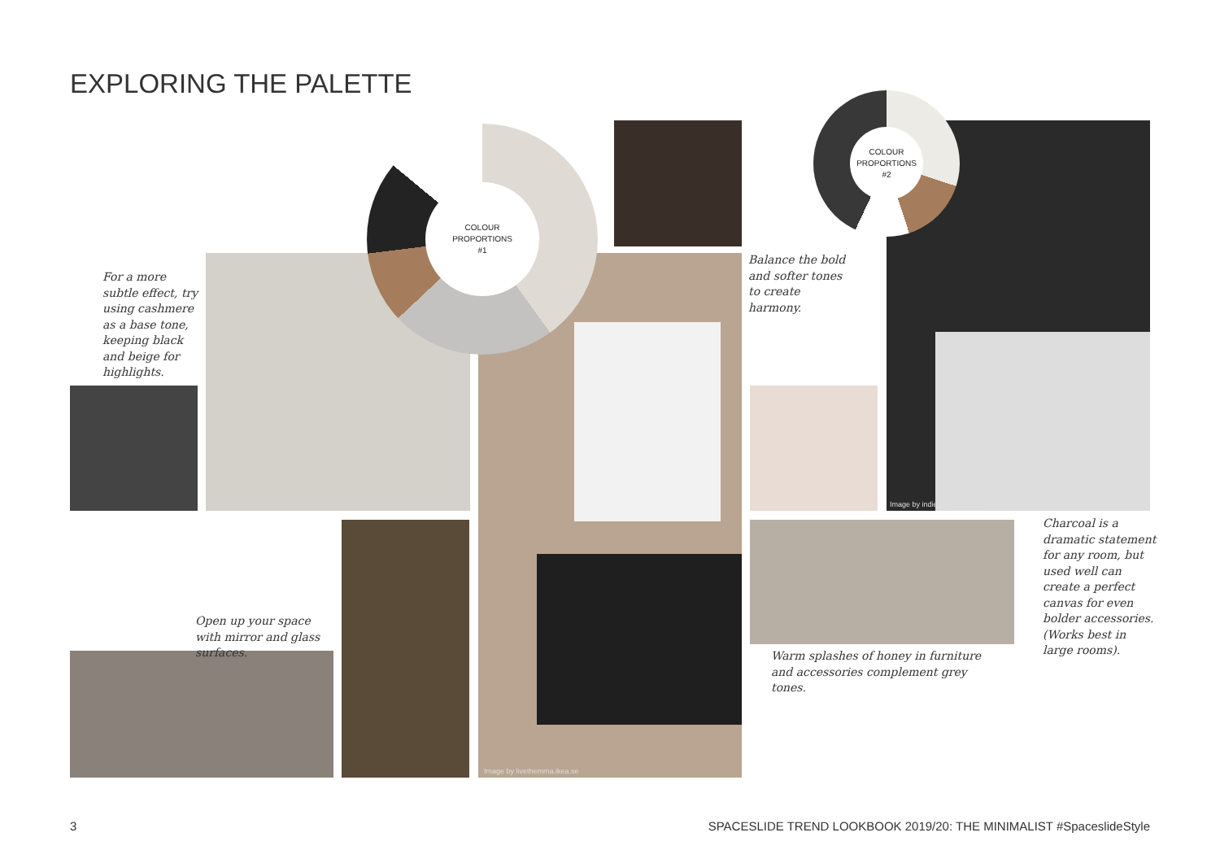EXPLORING THE PALETTE
COLOUR
PROPORTIONS
#1
COLOUR
PROPORTIONS
#2
For a more subtle effect, try using cashmere as a base tone, keeping black and beige for highlights.
Balance the bold and softer tones to create harmony.
Charcoal is a dramatic statement for any room, but used well can create a perfect canvas for even bolder accessories. (Works best in large rooms).
Open up your space with mirror and glass surfaces.
Warm splashes of honey in furniture and accessories complement grey tones.
Image by indiehomecollective.com
Image by livethemma.ikea.se
3
SPACESLIDE TREND LOOKBOOK 2019/20: THE MINIMALIST #SpaceslideStyle